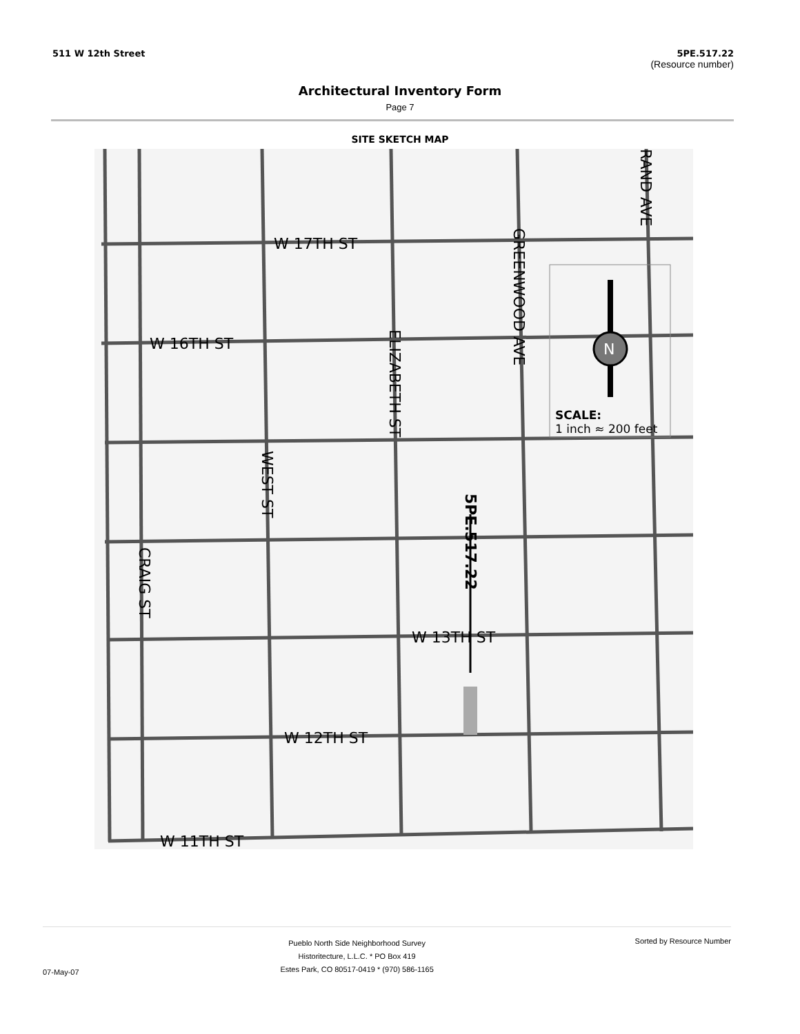511 W 12th Street 5PE.517.22
(Resource number)
Architectural Inventory Form
Page 7
SITE SKETCH MAP
N
W 17TH ST
W 16TH ST
W 13TH ST
W 12TH ST
W 11TH ST
SCALE:
1 inch ≈ 200 feet
GREENWOOD AVE
RAND AVE
ELIZABETH ST
WEST ST
CRAIG ST
5PE.517.22
07-May-07
Pueblo North Side Neighborhood Survey
Historitecture, L.L.C. * PO Box 419
Estes Park, CO 80517-0419 * (970) 586-1165
Sorted by Resource Number